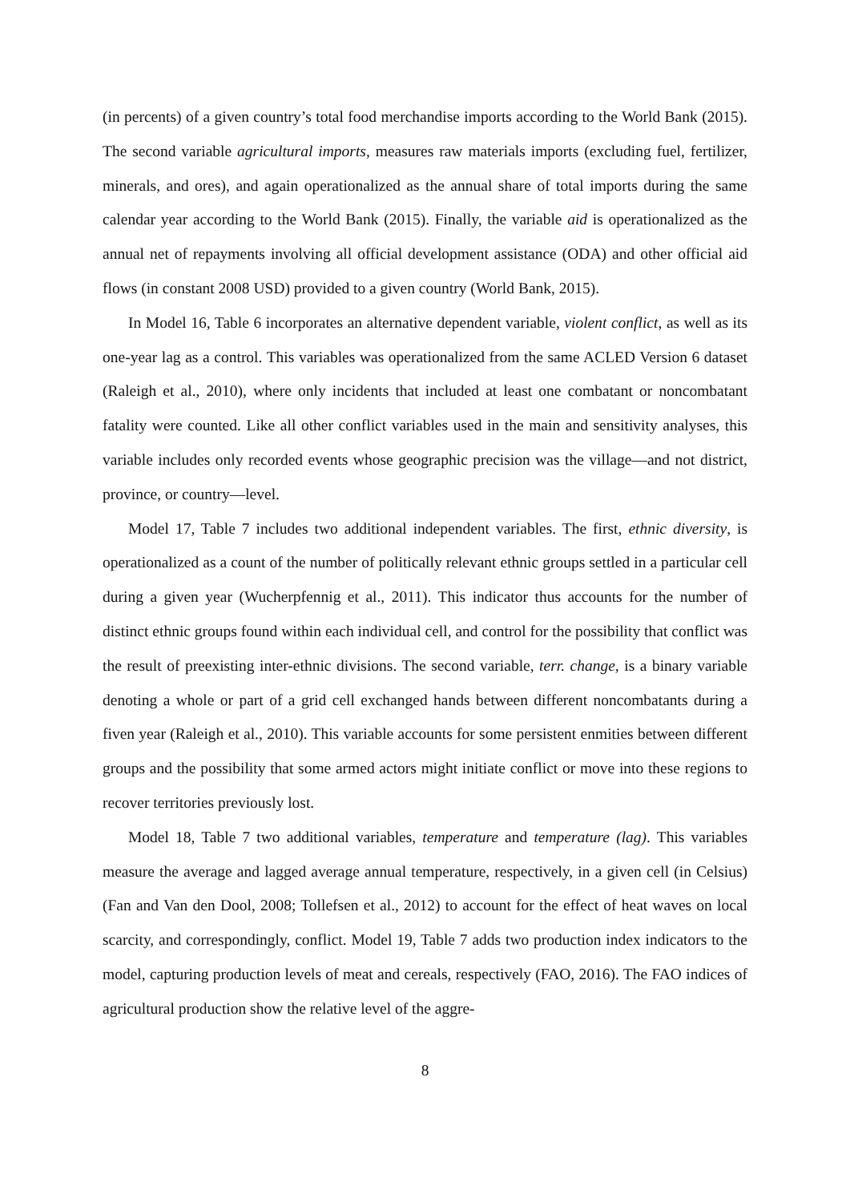(in percents) of a given country’s total food merchandise imports according to the World Bank (2015). The second variable agricultural imports, measures raw materials imports (excluding fuel, fertilizer, minerals, and ores), and again operationalized as the annual share of total imports during the same calendar year according to the World Bank (2015). Finally, the variable aid is operationalized as the annual net of repayments involving all official development assistance (ODA) and other official aid flows (in constant 2008 USD) provided to a given country (World Bank, 2015).
In Model 16, Table 6 incorporates an alternative dependent variable, violent conflict, as well as its one-year lag as a control. This variables was operationalized from the same ACLED Version 6 dataset (Raleigh et al., 2010), where only incidents that included at least one combatant or noncombatant fatality were counted. Like all other conflict variables used in the main and sensitivity analyses, this variable includes only recorded events whose geographic precision was the village—and not district, province, or country—level.
Model 17, Table 7 includes two additional independent variables. The first, ethnic diversity, is operationalized as a count of the number of politically relevant ethnic groups settled in a particular cell during a given year (Wucherpfennig et al., 2011). This indicator thus accounts for the number of distinct ethnic groups found within each individual cell, and control for the possibility that conflict was the result of preexisting inter-ethnic divisions. The second variable, terr. change, is a binary variable denoting a whole or part of a grid cell exchanged hands between different noncombatants during a fiven year (Raleigh et al., 2010). This variable accounts for some persistent enmities between different groups and the possibility that some armed actors might initiate conflict or move into these regions to recover territories previously lost.
Model 18, Table 7 two additional variables, temperature and temperature (lag). This variables measure the average and lagged average annual temperature, respectively, in a given cell (in Celsius) (Fan and Van den Dool, 2008; Tollefsen et al., 2012) to account for the effect of heat waves on local scarcity, and correspondingly, conflict. Model 19, Table 7 adds two production index indicators to the model, capturing production levels of meat and cereals, respectively (FAO, 2016). The FAO indices of agricultural production show the relative level of the aggre-
8